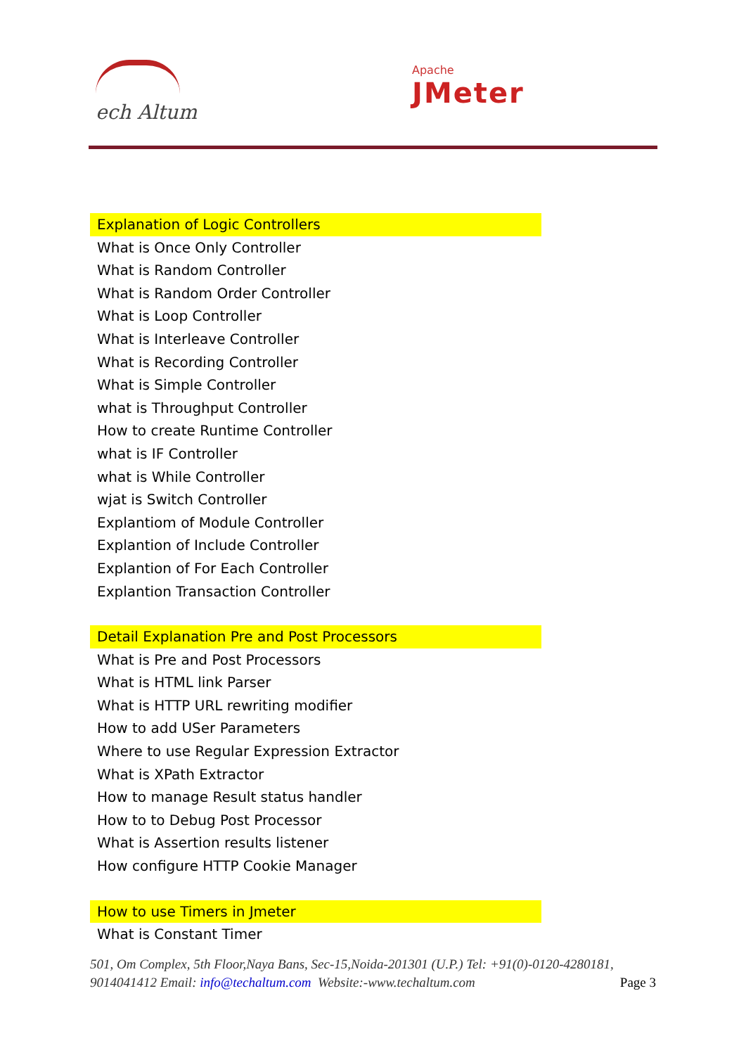ech Altum
Apache
JMeter
Explanation of Logic Controllers
What is Once Only Controller
What is Random Controller
What is Random Order Controller
What is Loop Controller
What is Interleave Controller
What is Recording Controller
What is Simple Controller
what is Throughput Controller
How to create Runtime Controller
what is IF Controller
what is While Controller
wjat is Switch Controller
Explantiom of Module Controller
Explantion of Include Controller
Explantion of For Each Controller
Explantion Transaction Controller
Detail Explanation Pre and Post Processors
What is Pre and Post Processors
What is HTML link Parser
What is HTTP URL rewriting modifier
How to add USer Parameters
Where to use Regular Expression Extractor
What is XPath Extractor
How to manage Result status handler
How to to Debug Post Processor
What is Assertion results listener
How configure HTTP Cookie Manager
How to use Timers in Jmeter
What is Constant Timer
501, Om Complex, 5th Floor,Naya Bans, Sec-15,Noida-201301 (U.P.) Tel: +91(0)-0120-4280181, 9014041412 Email: info@techaltum.com Website:-www.techaltum.com Page 3